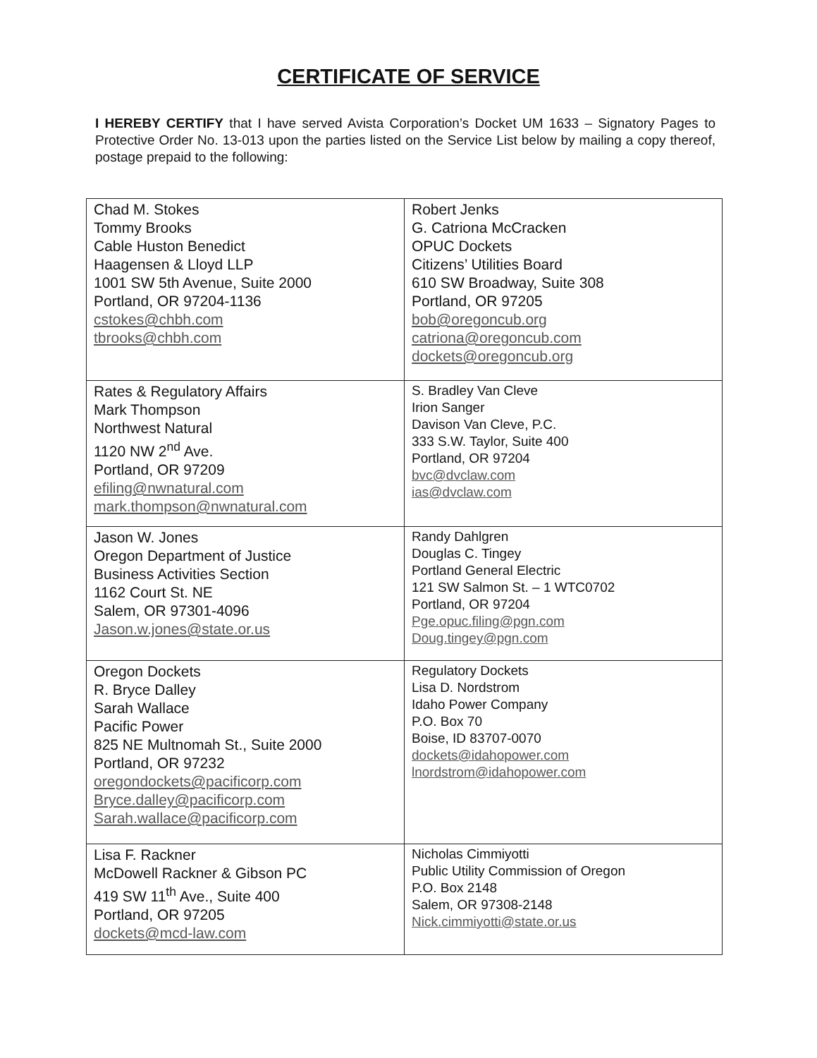CERTIFICATE OF SERVICE
I HEREBY CERTIFY that I have served Avista Corporation’s Docket UM 1633 – Signatory Pages to Protective Order No. 13-013 upon the parties listed on the Service List below by mailing a copy thereof, postage prepaid to the following:
| Chad M. Stokes Tommy Brooks Cable Huston Benedict Haagensen & Lloyd LLP 1001 SW 5th Avenue, Suite 2000 Portland, OR 97204-1136 cstokes@chbh.com tbrooks@chbh.com | Robert Jenks G. Catriona McCracken OPUC Dockets Citizens’ Utilities Board 610 SW Broadway, Suite 308 Portland, OR 97205 bob@oregoncub.org catriona@oregoncub.com dockets@oregoncub.org |
| Rates & Regulatory Affairs Mark Thompson Northwest Natural 1120 NW 2<sup>nd</sup> Ave. Portland, OR 97209 efiling@nwnatural.com mark.thompson@nwnatural.com | S. Bradley Van Cleve Irion Sanger Davison Van Cleve, P.C. 333 S.W. Taylor, Suite 400 Portland, OR 97204 bvc@dvclaw.com ias@dvclaw.com |
| Jason W. Jones Oregon Department of Justice Business Activities Section 1162 Court St. NE Salem, OR 97301-4096 Jason.w.jones@state.or.us | Randy Dahlgren Douglas C. Tingey Portland General Electric 121 SW Salmon St. – 1 WTC0702 Portland, OR 97204 Pge.opuc.filing@pgn.com Doug.tingey@pgn.com |
| Oregon Dockets R. Bryce Dalley Sarah Wallace Pacific Power 825 NE Multnomah St., Suite 2000 Portland, OR 97232 oregondockets@pacificorp.com Bryce.dalley@pacificorp.com Sarah.wallace@pacificorp.com | Regulatory Dockets Lisa D. Nordstrom Idaho Power Company P.O. Box 70 Boise, ID 83707-0070 dockets@idahopower.com lnordstrom@idahopower.com |
| Lisa F. Rackner McDowell Rackner & Gibson PC 419 SW 11<sup>th</sup> Ave., Suite 400 Portland, OR 97205 dockets@mcd-law.com | Nicholas Cimmiyotti Public Utility Commission of Oregon P.O. Box 2148 Salem, OR 97308-2148 Nick.cimmiyotti@state.or.us |